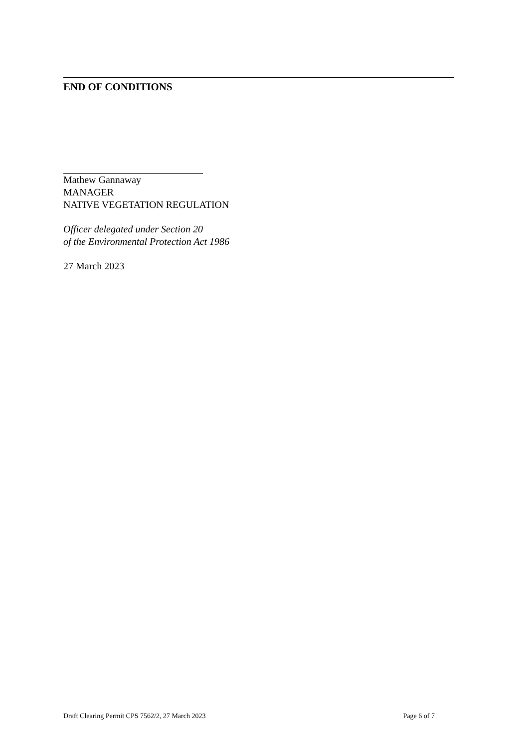END OF CONDITIONS
Mathew Gannaway
MANAGER
NATIVE VEGETATION REGULATION
Officer delegated under Section 20
of the Environmental Protection Act 1986
27 March 2023
Draft Clearing Permit CPS 7562/2, 27 March 2023 Page 6 of 7